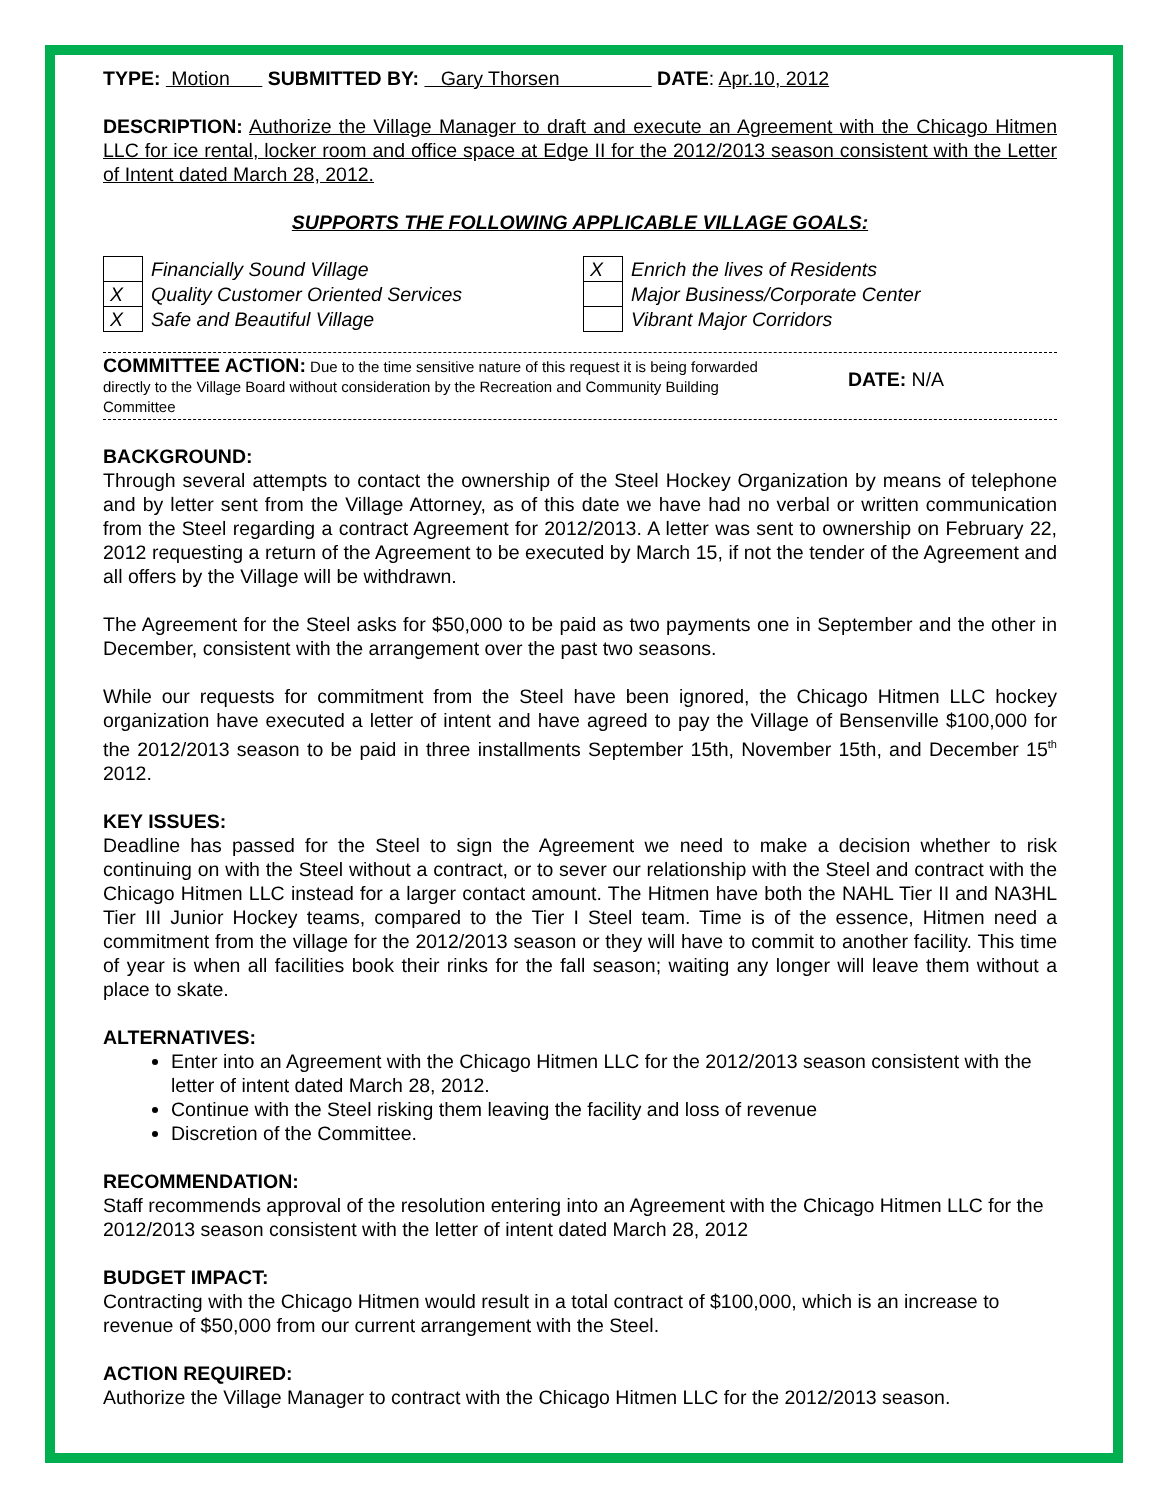TYPE: Motion SUBMITTED BY: Gary Thorsen DATE: Apr.10, 2012
DESCRIPTION: Authorize the Village Manager to draft and execute an Agreement with the Chicago Hitmen LLC for ice rental, locker room and office space at Edge II for the 2012/2013 season consistent with the Letter of Intent dated March 28, 2012.
SUPPORTS THE FOLLOWING APPLICABLE VILLAGE GOALS:
| | Financially Sound Village |
| X | Quality Customer Oriented Services |
| X | Safe and Beautiful Village |
| X | Enrich the lives of Residents |
| | Major Business/Corporate Center |
| | Vibrant Major Corridors |
COMMITTEE ACTION: Due to the time sensitive nature of this request it is being forwarded directly to the Village Board without consideration by the Recreation and Community Building Committee
DATE: N/A
BACKGROUND:
Through several attempts to contact the ownership of the Steel Hockey Organization by means of telephone and by letter sent from the Village Attorney, as of this date we have had no verbal or written communication from the Steel regarding a contract Agreement for 2012/2013. A letter was sent to ownership on February 22, 2012 requesting a return of the Agreement to be executed by March 15, if not the tender of the Agreement and all offers by the Village will be withdrawn.
The Agreement for the Steel asks for $50,000 to be paid as two payments one in September and the other in December, consistent with the arrangement over the past two seasons.
While our requests for commitment from the Steel have been ignored, the Chicago Hitmen LLC hockey organization have executed a letter of intent and have agreed to pay the Village of Bensenville $100,000 for the 2012/2013 season to be paid in three installments September 15th, November 15th, and December 15<sup>th</sup> 2012.
KEY ISSUES:
Deadline has passed for the Steel to sign the Agreement we need to make a decision whether to risk continuing on with the Steel without a contract, or to sever our relationship with the Steel and contract with the Chicago Hitmen LLC instead for a larger contact amount. The Hitmen have both the NAHL Tier II and NA3HL Tier III Junior Hockey teams, compared to the Tier I Steel team. Time is of the essence, Hitmen need a commitment from the village for the 2012/2013 season or they will have to commit to another facility. This time of year is when all facilities book their rinks for the fall season; waiting any longer will leave them without a place to skate.
ALTERNATIVES:
Enter into an Agreement with the Chicago Hitmen LLC for the 2012/2013 season consistent with the letter of intent dated March 28, 2012.
Continue with the Steel risking them leaving the facility and loss of revenue
Discretion of the Committee.
RECOMMENDATION:
Staff recommends approval of the resolution entering into an Agreement with the Chicago Hitmen LLC for the 2012/2013 season consistent with the letter of intent dated March 28, 2012
BUDGET IMPACT:
Contracting with the Chicago Hitmen would result in a total contract of $100,000, which is an increase to revenue of $50,000 from our current arrangement with the Steel.
ACTION REQUIRED:
Authorize the Village Manager to contract with the Chicago Hitmen LLC for the 2012/2013 season.